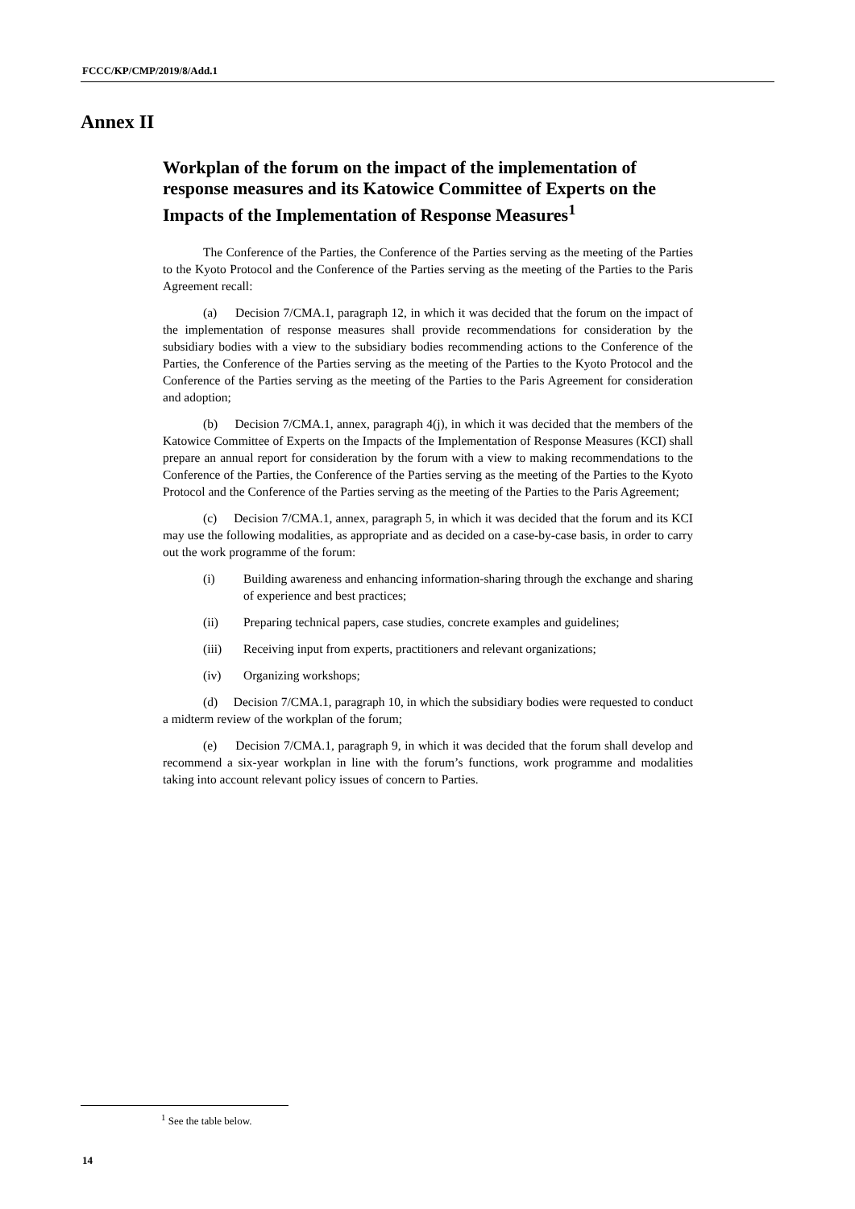FCCC/KP/CMP/2019/8/Add.1
Annex II
Workplan of the forum on the impact of the implementation of response measures and its Katowice Committee of Experts on the Impacts of the Implementation of Response Measures<sup>1</sup>
The Conference of the Parties, the Conference of the Parties serving as the meeting of the Parties to the Kyoto Protocol and the Conference of the Parties serving as the meeting of the Parties to the Paris Agreement recall:
(a) Decision 7/CMA.1, paragraph 12, in which it was decided that the forum on the impact of the implementation of response measures shall provide recommendations for consideration by the subsidiary bodies with a view to the subsidiary bodies recommending actions to the Conference of the Parties, the Conference of the Parties serving as the meeting of the Parties to the Kyoto Protocol and the Conference of the Parties serving as the meeting of the Parties to the Paris Agreement for consideration and adoption;
(b) Decision 7/CMA.1, annex, paragraph 4(j), in which it was decided that the members of the Katowice Committee of Experts on the Impacts of the Implementation of Response Measures (KCI) shall prepare an annual report for consideration by the forum with a view to making recommendations to the Conference of the Parties, the Conference of the Parties serving as the meeting of the Parties to the Kyoto Protocol and the Conference of the Parties serving as the meeting of the Parties to the Paris Agreement;
(c) Decision 7/CMA.1, annex, paragraph 5, in which it was decided that the forum and its KCI may use the following modalities, as appropriate and as decided on a case-by-case basis, in order to carry out the work programme of the forum:
(i) Building awareness and enhancing information-sharing through the exchange and sharing of experience and best practices;
(ii) Preparing technical papers, case studies, concrete examples and guidelines;
(iii) Receiving input from experts, practitioners and relevant organizations;
(iv) Organizing workshops;
(d) Decision 7/CMA.1, paragraph 10, in which the subsidiary bodies were requested to conduct a midterm review of the workplan of the forum;
(e) Decision 7/CMA.1, paragraph 9, in which it was decided that the forum shall develop and recommend a six-year workplan in line with the forum’s functions, work programme and modalities taking into account relevant policy issues of concern to Parties.
<sup>1</sup> See the table below.
14